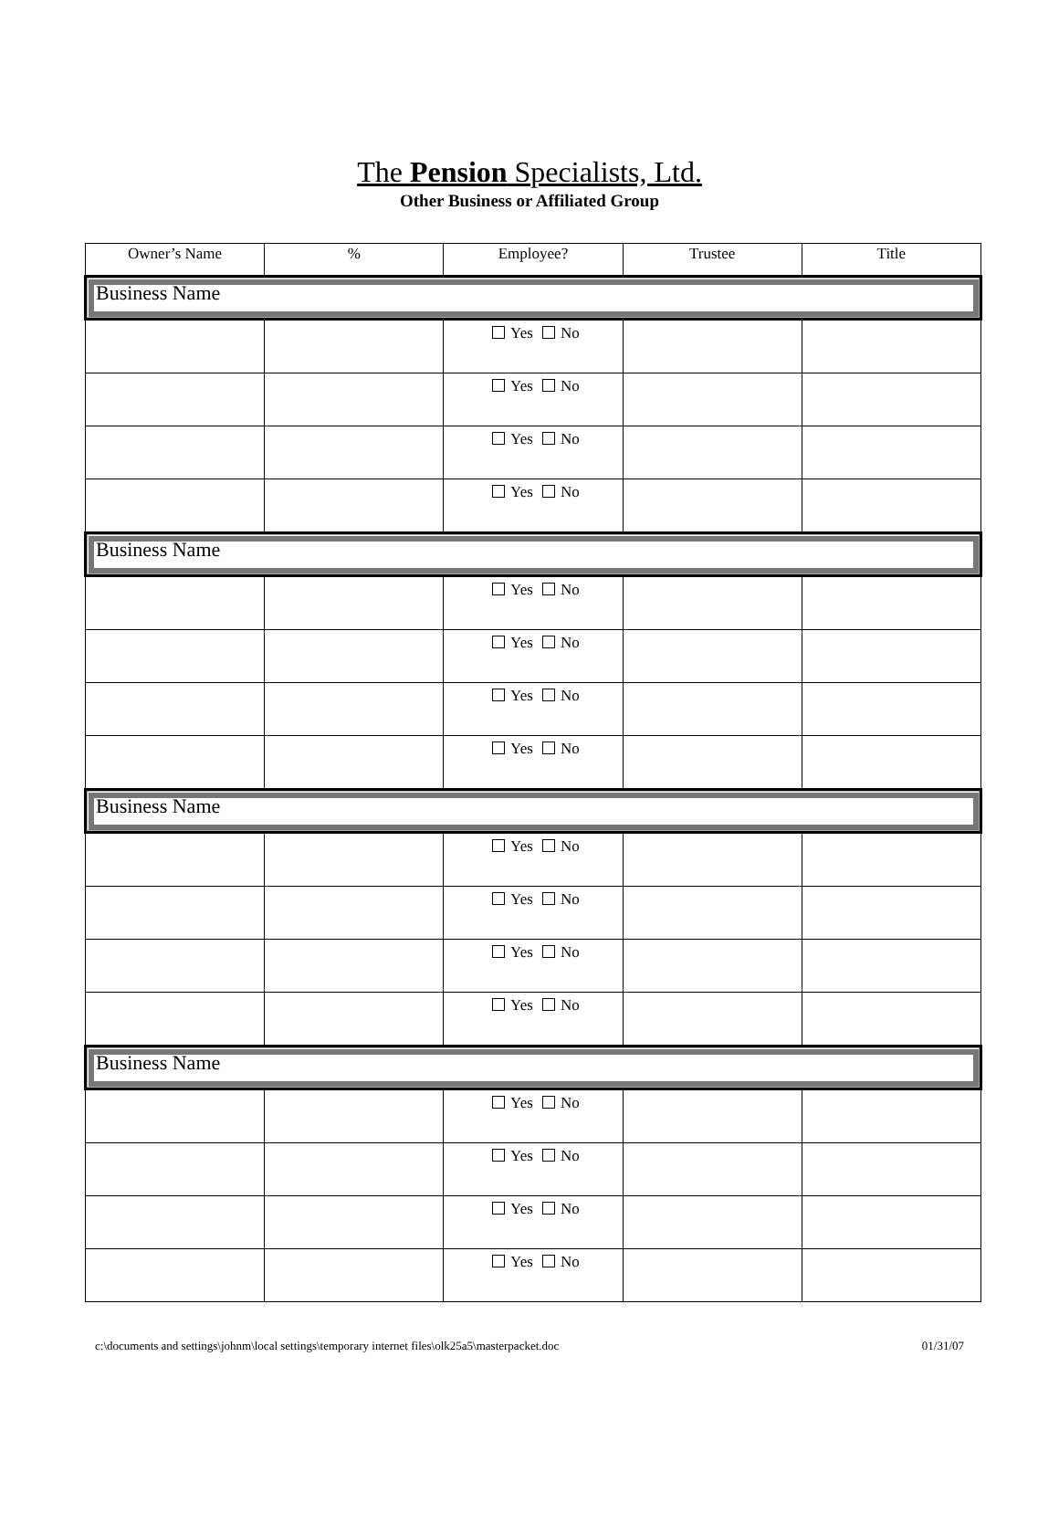The Pension Specialists, Ltd.
Other Business or Affiliated Group
| Owner’s Name | % | Employee? | Trustee | Title |
| --- | --- | --- | --- | --- |
| Business Name | | | | |
| | | Yes No | | |
| | | Yes No | | |
| | | Yes No | | |
| | | Yes No | | |
| Business Name | | | | |
| | | Yes No | | |
| | | Yes No | | |
| | | Yes No | | |
| | | Yes No | | |
| Business Name | | | | |
| | | Yes No | | |
| | | Yes No | | |
| | | Yes No | | |
| | | Yes No | | |
| Business Name | | | | |
| | | Yes No | | |
| | | Yes No | | |
| | | Yes No | | |
| | | Yes No | | |
c:\documents and settings\johnm\local settings\temporary internet files\olk25a5\masterpacket.doc 01/31/07